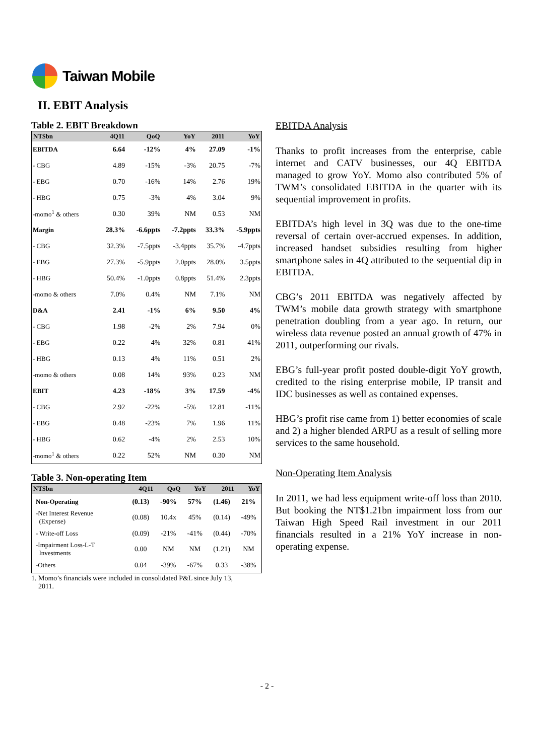Taiwan Mobile
II. EBIT Analysis
Table 2. EBIT Breakdown
| NT$bn | 4Q11 | QoQ | YoY | 2011 | YoY |
| --- | --- | --- | --- | --- | --- |
| EBITDA | 6.64 | -12% | 4% | 27.09 | -1% |
| - CBG | 4.89 | -15% | -3% | 20.75 | -7% |
| - EBG | 0.70 | -16% | 14% | 2.76 | 19% |
| - HBG | 0.75 | -3% | 4% | 3.04 | 9% |
| -momo<sup>1</sup> & others | 0.30 | 39% | NM | 0.53 | NM |
| Margin | 28.3% | -6.6ppts | -7.2ppts | 33.3% | -5.9ppts |
| - CBG | 32.3% | -7.5ppts | -3.4ppts | 35.7% | -4.7ppts |
| - EBG | 27.3% | -5.9ppts | 2.0ppts | 28.0% | 3.5ppts |
| - HBG | 50.4% | -1.0ppts | 0.8ppts | 51.4% | 2.3ppts |
| -momo & others | 7.0% | 0.4% | NM | 7.1% | NM |
| D&A | 2.41 | -1% | 6% | 9.50 | 4% |
| - CBG | 1.98 | -2% | 2% | 7.94 | 0% |
| - EBG | 0.22 | 4% | 32% | 0.81 | 41% |
| - HBG | 0.13 | 4% | 11% | 0.51 | 2% |
| -momo & others | 0.08 | 14% | 93% | 0.23 | NM |
| EBIT | 4.23 | -18% | 3% | 17.59 | -4% |
| - CBG | 2.92 | -22% | -5% | 12.81 | -11% |
| - EBG | 0.48 | -23% | 7% | 1.96 | 11% |
| - HBG | 0.62 | -4% | 2% | 2.53 | 10% |
| -momo<sup>1</sup> & others | 0.22 | 52% | NM | 0.30 | NM |
Table 3. Non-operating Item
| NT$bn | 4Q11 | QoQ | YoY | 2011 | YoY |
| --- | --- | --- | --- | --- | --- |
| Non-Operating | (0.13) | -90% | 57% | (1.46) | 21% |
| -Net Interest Revenue (Expense) | (0.08) | 10.4x | 45% | (0.14) | -49% |
| - Write-off Loss | (0.09) | -21% | -41% | (0.44) | -70% |
| -Impairment Loss-L-T Investments | 0.00 | NM | NM | (1.21) | NM |
| -Others | 0.04 | -39% | -67% | 0.33 | -38% |
1. Momo’s financials were included in consolidated P&L since July 13,
2011.
EBITDA Analysis
Thanks to profit increases from the enterprise, cable internet and CATV businesses, our 4Q EBITDA managed to grow YoY. Momo also contributed 5% of TWM’s consolidated EBITDA in the quarter with its sequential improvement in profits.
EBITDA’s high level in 3Q was due to the one-time reversal of certain over-accrued expenses. In addition, increased handset subsidies resulting from higher smartphone sales in 4Q attributed to the sequential dip in EBITDA.
CBG’s 2011 EBITDA was negatively affected by TWM’s mobile data growth strategy with smartphone penetration doubling from a year ago. In return, our wireless data revenue posted an annual growth of 47% in 2011, outperforming our rivals.
EBG’s full-year profit posted double-digit YoY growth, credited to the rising enterprise mobile, IP transit and IDC businesses as well as contained expenses.
HBG’s profit rise came from 1) better economies of scale and 2) a higher blended ARPU as a result of selling more services to the same household.
Non-Operating Item Analysis
In 2011, we had less equipment write-off loss than 2010. But booking the NT$1.21bn impairment loss from our Taiwan High Speed Rail investment in our 2011 financials resulted in a 21% YoY increase in non-operating expense.
- 2 -